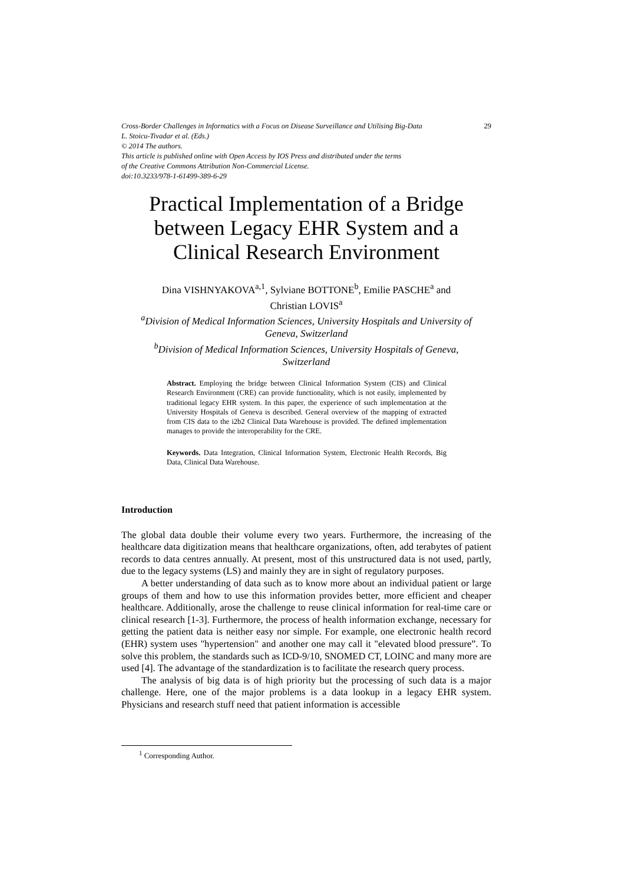Cross-Border Challenges in Informatics with a Focus on Disease Surveillance and Utilising Big-Data 29
L. Stoicu-Tivadar et al. (Eds.)
© 2014 The authors.
This article is published online with Open Access by IOS Press and distributed under the terms
of the Creative Commons Attribution Non-Commercial License.
doi:10.3233/978-1-61499-389-6-29
Practical Implementation of a Bridge
between Legacy EHR System and a
Clinical Research Environment
Dina VISHNYAKOVA<sup>a,1</sup>, Sylviane BOTTONE<sup>b</sup>, Emilie PASCHE<sup>a</sup> and
Christian LOVIS<sup>a</sup>
<sup>a</sup> Division of Medical Information Sciences, University Hospitals and University of
Geneva, Switzerland
<sup>b</sup> Division of Medical Information Sciences, University Hospitals of Geneva,
Switzerland
Abstract. Employing the bridge between Clinical Information System (CIS) and Clinical Research Environment (CRE) can provide functionality, which is not easily, implemented by traditional legacy EHR system. In this paper, the experience of such implementation at the University Hospitals of Geneva is described. General overview of the mapping of extracted from CIS data to the i2b2 Clinical Data Warehouse is provided. The defined implementation manages to provide the interoperability for the CRE.
Keywords. Data Integration, Clinical Information System, Electronic Health Records, Big Data, Clinical Data Warehouse.
Introduction
The global data double their volume every two years. Furthermore, the increasing of the healthcare data digitization means that healthcare organizations, often, add terabytes of patient records to data centres annually. At present, most of this unstructured data is not used, partly, due to the legacy systems (LS) and mainly they are in sight of regulatory purposes.
A better understanding of data such as to know more about an individual patient or large groups of them and how to use this information provides better, more efficient and cheaper healthcare. Additionally, arose the challenge to reuse clinical information for real-time care or clinical research [1-3]. Furthermore, the process of health information exchange, necessary for getting the patient data is neither easy nor simple. For example, one electronic health record (EHR) system uses "hypertension" and another one may call it "elevated blood pressure”. To solve this problem, the standards such as ICD-9/10, SNOMED CT, LOINC and many more are used [4]. The advantage of the standardization is to facilitate the research query process.
The analysis of big data is of high priority but the processing of such data is a major challenge. Here, one of the major problems is a data lookup in a legacy EHR system. Physicians and research stuff need that patient information is accessible
<sup>1</sup> Corresponding Author.